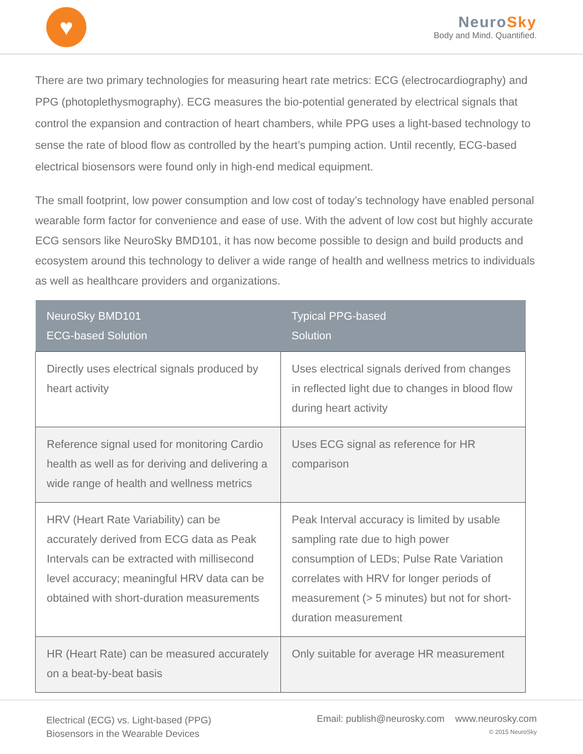♥
NeuroSky
Body and Mind. Quantified.
There are two primary technologies for measuring heart rate metrics: ECG (electrocardiography) and PPG (photoplethysmography). ECG measures the bio-potential generated by electrical signals that control the expansion and contraction of heart chambers, while PPG uses a light-based technology to sense the rate of blood flow as controlled by the heart’s pumping action. Until recently, ECG-based electrical biosensors were found only in high-end medical equipment.
The small footprint, low power consumption and low cost of today’s technology have enabled personal wearable form factor for convenience and ease of use. With the advent of low cost but highly accurate ECG sensors like NeuroSky BMD101, it has now become possible to design and build products and ecosystem around this technology to deliver a wide range of health and wellness metrics to individuals as well as healthcare providers and organizations.
| NeuroSky BMD101 ECG-based Solution | Typical PPG-based Solution |
| --- | --- |
| Directly uses electrical signals produced by heart activity | Uses electrical signals derived from changes in reflected light due to changes in blood flow during heart activity |
| Reference signal used for monitoring Cardio health as well as for deriving and delivering a wide range of health and wellness metrics | Uses ECG signal as reference for HR comparison |
| HRV (Heart Rate Variability) can be accurately derived from ECG data as Peak Intervals can be extracted with millisecond level accuracy; meaningful HRV data can be obtained with short-duration measurements | Peak Interval accuracy is limited by usable sampling rate due to high power consumption of LEDs; Pulse Rate Variation correlates with HRV for longer periods of measurement (> 5 minutes) but not for short-duration measurement |
| HR (Heart Rate) can be measured accurately on a beat-by-beat basis | Only suitable for average HR measurement |
Electrical (ECG) vs. Light-based (PPG)
Biosensors in the Wearable Devices
Email: publish@neurosky.com www.neurosky.com
© 2015 NeuroSky